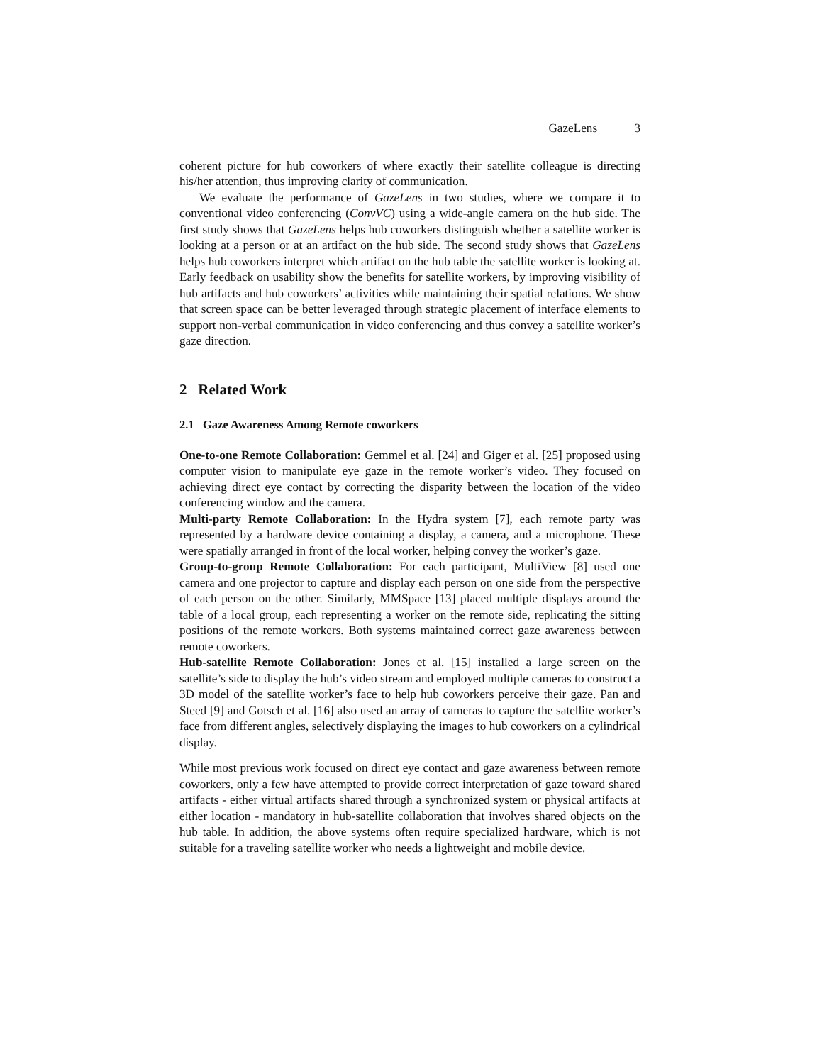GazeLens 3
coherent picture for hub coworkers of where exactly their satellite colleague is directing his/her attention, thus improving clarity of communication.
We evaluate the performance of GazeLens in two studies, where we compare it to conventional video conferencing (ConvVC) using a wide-angle camera on the hub side. The first study shows that GazeLens helps hub coworkers distinguish whether a satellite worker is looking at a person or at an artifact on the hub side. The second study shows that GazeLens helps hub coworkers interpret which artifact on the hub table the satellite worker is looking at. Early feedback on usability show the benefits for satellite workers, by improving visibility of hub artifacts and hub coworkers’ activities while maintaining their spatial relations. We show that screen space can be better leveraged through strategic placement of interface elements to support non-verbal communication in video conferencing and thus convey a satellite worker’s gaze direction.
2 Related Work
2.1 Gaze Awareness Among Remote coworkers
One-to-one Remote Collaboration: Gemmel et al. [24] and Giger et al. [25] proposed using computer vision to manipulate eye gaze in the remote worker’s video. They focused on achieving direct eye contact by correcting the disparity between the location of the video conferencing window and the camera.
Multi-party Remote Collaboration: In the Hydra system [7], each remote party was represented by a hardware device containing a display, a camera, and a microphone. These were spatially arranged in front of the local worker, helping convey the worker’s gaze.
Group-to-group Remote Collaboration: For each participant, MultiView [8] used one camera and one projector to capture and display each person on one side from the perspective of each person on the other. Similarly, MMSpace [13] placed multiple displays around the table of a local group, each representing a worker on the remote side, replicating the sitting positions of the remote workers. Both systems maintained correct gaze awareness between remote coworkers.
Hub-satellite Remote Collaboration: Jones et al. [15] installed a large screen on the satellite’s side to display the hub’s video stream and employed multiple cameras to construct a 3D model of the satellite worker’s face to help hub coworkers perceive their gaze. Pan and Steed [9] and Gotsch et al. [16] also used an array of cameras to capture the satellite worker’s face from different angles, selectively displaying the images to hub coworkers on a cylindrical display.
While most previous work focused on direct eye contact and gaze awareness between remote coworkers, only a few have attempted to provide correct interpretation of gaze toward shared artifacts - either virtual artifacts shared through a synchronized system or physical artifacts at either location - mandatory in hub-satellite collaboration that involves shared objects on the hub table. In addition, the above systems often require specialized hardware, which is not suitable for a traveling satellite worker who needs a lightweight and mobile device.